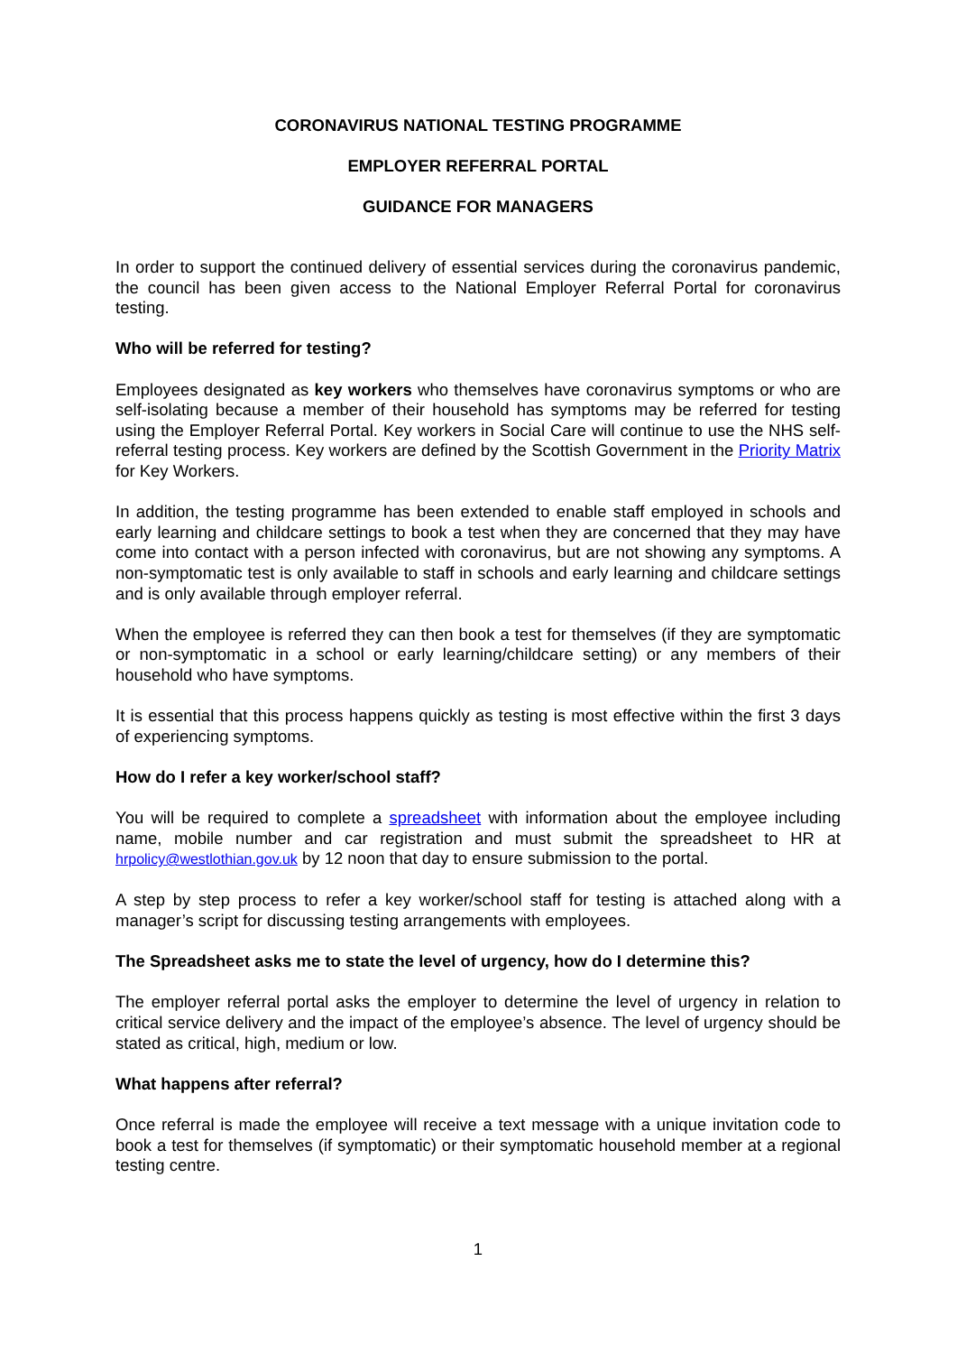CORONAVIRUS NATIONAL TESTING PROGRAMME
EMPLOYER REFERRAL PORTAL
GUIDANCE FOR MANAGERS
In order to support the continued delivery of essential services during the coronavirus pandemic, the council has been given access to the National Employer Referral Portal for coronavirus testing.
Who will be referred for testing?
Employees designated as key workers who themselves have coronavirus symptoms or who are self-isolating because a member of their household has symptoms may be referred for testing using the Employer Referral Portal. Key workers in Social Care will continue to use the NHS self-referral testing process. Key workers are defined by the Scottish Government in the Priority Matrix for Key Workers.
In addition, the testing programme has been extended to enable staff employed in schools and early learning and childcare settings to book a test when they are concerned that they may have come into contact with a person infected with coronavirus, but are not showing any symptoms. A non-symptomatic test is only available to staff in schools and early learning and childcare settings and is only available through employer referral.
When the employee is referred they can then book a test for themselves (if they are symptomatic or non-symptomatic in a school or early learning/childcare setting) or any members of their household who have symptoms.
It is essential that this process happens quickly as testing is most effective within the first 3 days of experiencing symptoms.
How do I refer a key worker/school staff?
You will be required to complete a spreadsheet with information about the employee including name, mobile number and car registration and must submit the spreadsheet to HR at hrpolicy@westlothian.gov.uk by 12 noon that day to ensure submission to the portal.
A step by step process to refer a key worker/school staff for testing is attached along with a manager’s script for discussing testing arrangements with employees.
The Spreadsheet asks me to state the level of urgency, how do I determine this?
The employer referral portal asks the employer to determine the level of urgency in relation to critical service delivery and the impact of the employee’s absence. The level of urgency should be stated as critical, high, medium or low.
What happens after referral?
Once referral is made the employee will receive a text message with a unique invitation code to book a test for themselves (if symptomatic) or their symptomatic household member at a regional testing centre.
1